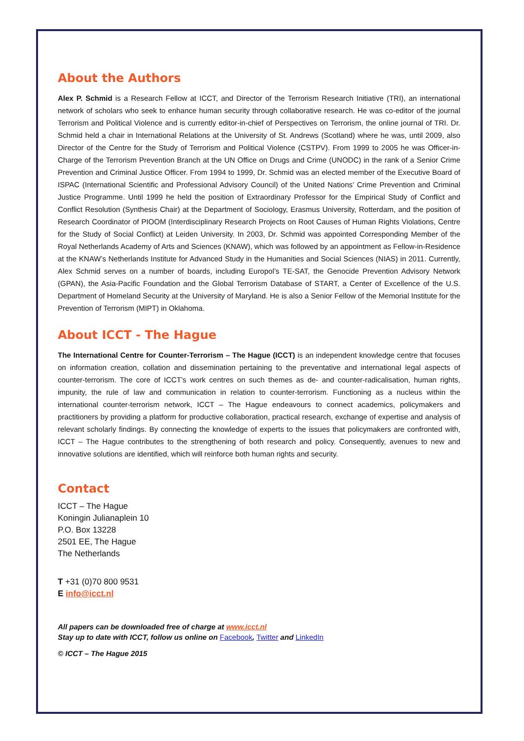About the Authors
Alex P. Schmid is a Research Fellow at ICCT, and Director of the Terrorism Research Initiative (TRI), an international network of scholars who seek to enhance human security through collaborative research. He was co-editor of the journal Terrorism and Political Violence and is currently editor-in-chief of Perspectives on Terrorism, the online journal of TRI. Dr. Schmid held a chair in International Relations at the University of St. Andrews (Scotland) where he was, until 2009, also Director of the Centre for the Study of Terrorism and Political Violence (CSTPV). From 1999 to 2005 he was Officer-in-Charge of the Terrorism Prevention Branch at the UN Office on Drugs and Crime (UNODC) in the rank of a Senior Crime Prevention and Criminal Justice Officer. From 1994 to 1999, Dr. Schmid was an elected member of the Executive Board of ISPAC (International Scientific and Professional Advisory Council) of the United Nations’ Crime Prevention and Criminal Justice Programme. Until 1999 he held the position of Extraordinary Professor for the Empirical Study of Conflict and Conflict Resolution (Synthesis Chair) at the Department of Sociology, Erasmus University, Rotterdam, and the position of Research Coordinator of PIOOM (Interdisciplinary Research Projects on Root Causes of Human Rights Violations, Centre for the Study of Social Conflict) at Leiden University. In 2003, Dr. Schmid was appointed Corresponding Member of the Royal Netherlands Academy of Arts and Sciences (KNAW), which was followed by an appointment as Fellow-in-Residence at the KNAW’s Netherlands Institute for Advanced Study in the Humanities and Social Sciences (NIAS) in 2011. Currently, Alex Schmid serves on a number of boards, including Europol’s TE-SAT, the Genocide Prevention Advisory Network (GPAN), the Asia-Pacific Foundation and the Global Terrorism Database of START, a Center of Excellence of the U.S. Department of Homeland Security at the University of Maryland. He is also a Senior Fellow of the Memorial Institute for the Prevention of Terrorism (MIPT) in Oklahoma.
About ICCT - The Hague
The International Centre for Counter-Terrorism – The Hague (ICCT) is an independent knowledge centre that focuses on information creation, collation and dissemination pertaining to the preventative and international legal aspects of counter-terrorism. The core of ICCT’s work centres on such themes as de- and counter-radicalisation, human rights, impunity, the rule of law and communication in relation to counter-terrorism. Functioning as a nucleus within the international counter-terrorism network, ICCT – The Hague endeavours to connect academics, policymakers and practitioners by providing a platform for productive collaboration, practical research, exchange of expertise and analysis of relevant scholarly findings. By connecting the knowledge of experts to the issues that policymakers are confronted with, ICCT – The Hague contributes to the strengthening of both research and policy. Consequently, avenues to new and innovative solutions are identified, which will reinforce both human rights and security.
Contact
ICCT – The Hague
Koningin Julianaplein 10
P.O. Box 13228
2501 EE, The Hague
The Netherlands
T +31 (0)70 800 9531
E info@icct.nl
All papers can be downloaded free of charge at www.icct.nl
Stay up to date with ICCT, follow us online on Facebook, Twitter and LinkedIn
© ICCT – The Hague 2015